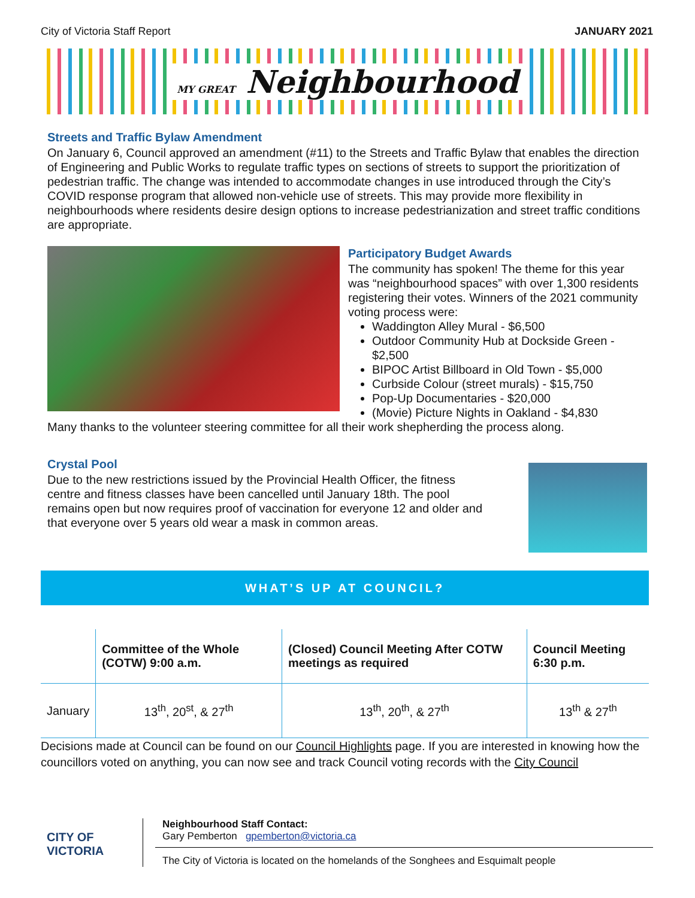City of Victoria Staff Report JANUARY 2021
MY GREAT Neighbourhood
Streets and Traffic Bylaw Amendment
On January 6, Council approved an amendment (#11) to the Streets and Traffic Bylaw that enables the direction of Engineering and Public Works to regulate traffic types on sections of streets to support the prioritization of pedestrian traffic. The change was intended to accommodate changes in use introduced through the City’s COVID response program that allowed non-vehicle use of streets. This may provide more flexibility in neighbourhoods where residents desire design options to increase pedestrianization and street traffic conditions are appropriate.
Participatory Budget Awards
The community has spoken! The theme for this year was “neighbourhood spaces” with over 1,300 residents registering their votes. Winners of the 2021 community voting process were:
Waddington Alley Mural - $6,500
Outdoor Community Hub at Dockside Green - $2,500
BIPOC Artist Billboard in Old Town - $5,000
Curbside Colour (street murals) - $15,750
Pop-Up Documentaries - $20,000
(Movie) Picture Nights in Oakland - $4,830
Many thanks to the volunteer steering committee for all their work shepherding the process along.
Crystal Pool
Due to the new restrictions issued by the Provincial Health Officer, the fitness centre and fitness classes have been cancelled until January 18th. The pool remains open but now requires proof of vaccination for everyone 12 and older and that everyone over 5 years old wear a mask in common areas.
WHAT’S UP AT COUNCIL?
| | Committee of the Whole (COTW) 9:00 a.m. | (Closed) Council Meeting After COTW meetings as required | Council Meeting 6:30 p.m. |
| --- | --- | --- | --- |
| January | 13<sup>th</sup>, 20<sup>st</sup>, & 27<sup>th</sup> | 13<sup>th</sup>, 20<sup>th</sup>, & 27<sup>th</sup> | 13<sup>th</sup> & 27<sup>th</sup> |
Decisions made at Council can be found on our Council Highlights page. If you are interested in knowing how the councillors voted on anything, you can now see and track Council voting records with the City Council
CITY OF
VICTORIA
Neighbourhood Staff Contact:
Gary Pemberton gpemberton@victoria.ca
The City of Victoria is located on the homelands of the Songhees and Esquimalt people